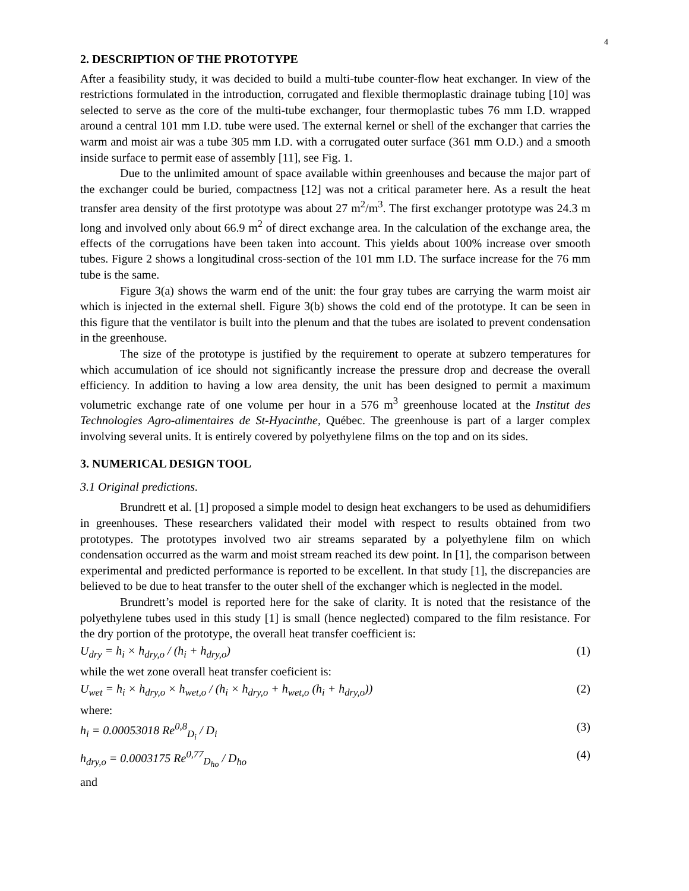4
2. DESCRIPTION OF THE PROTOTYPE
After a feasibility study, it was decided to build a multi-tube counter-flow heat exchanger. In view of the restrictions formulated in the introduction, corrugated and flexible thermoplastic drainage tubing [10] was selected to serve as the core of the multi-tube exchanger, four thermoplastic tubes 76 mm I.D. wrapped around a central 101 mm I.D. tube were used. The external kernel or shell of the exchanger that carries the warm and moist air was a tube 305 mm I.D. with a corrugated outer surface (361 mm O.D.) and a smooth inside surface to permit ease of assembly [11], see Fig. 1.
Due to the unlimited amount of space available within greenhouses and because the major part of the exchanger could be buried, compactness [12] was not a critical parameter here. As a result the heat transfer area density of the first prototype was about 27 m<sup>2</sup>/m<sup>3</sup>. The first exchanger prototype was 24.3 m long and involved only about 66.9 m<sup>2</sup> of direct exchange area. In the calculation of the exchange area, the effects of the corrugations have been taken into account. This yields about 100% increase over smooth tubes. Figure 2 shows a longitudinal cross-section of the 101 mm I.D. The surface increase for the 76 mm tube is the same.
Figure 3(a) shows the warm end of the unit: the four gray tubes are carrying the warm moist air which is injected in the external shell. Figure 3(b) shows the cold end of the prototype. It can be seen in this figure that the ventilator is built into the plenum and that the tubes are isolated to prevent condensation in the greenhouse.
The size of the prototype is justified by the requirement to operate at subzero temperatures for which accumulation of ice should not significantly increase the pressure drop and decrease the overall efficiency. In addition to having a low area density, the unit has been designed to permit a maximum volumetric exchange rate of one volume per hour in a 576 m<sup>3</sup> greenhouse located at the Institut des Technologies Agro-alimentaires de St-Hyacinthe, Québec. The greenhouse is part of a larger complex involving several units. It is entirely covered by polyethylene films on the top and on its sides.
3. NUMERICAL DESIGN TOOL
3.1 Original predictions.
Brundrett et al. [1] proposed a simple model to design heat exchangers to be used as dehumidifiers in greenhouses. These researchers validated their model with respect to results obtained from two prototypes. The prototypes involved two air streams separated by a polyethylene film on which condensation occurred as the warm and moist stream reached its dew point. In [1], the comparison between experimental and predicted performance is reported to be excellent. In that study [1], the discrepancies are believed to be due to heat transfer to the outer shell of the exchanger which is neglected in the model.
Brundrett’s model is reported here for the sake of clarity. It is noted that the resistance of the polyethylene tubes used in this study [1] is small (hence neglected) compared to the film resistance. For the dry portion of the prototype, the overall heat transfer coefficient is:
U<sub>dry</sub> = h<sub>i</sub> × h<sub>dry,o</sub> / (h<sub>i</sub> + h<sub>dry,o</sub>) (1)
while the wet zone overall heat transfer coeficient is:
U<sub>wet</sub> = h<sub>i</sub> × h<sub>dry,o</sub> × h<sub>wet,o</sub> / (h<sub>i</sub> × h<sub>dry,o</sub> + h<sub>wet,o</sub> (h<sub>i</sub> + h<sub>dry,o</sub>)) (2)
where:
h<sub>i</sub> = 0.00053018 Re<sup>0,8</sup><sub>D<sub>i</sub></sub> / D<sub>i</sub> (3)
h<sub>dry,o</sub> = 0.0003175 Re<sup>0,77</sup><sub>D<sub>ho</sub></sub> / D<sub>ho</sub> (4)
and